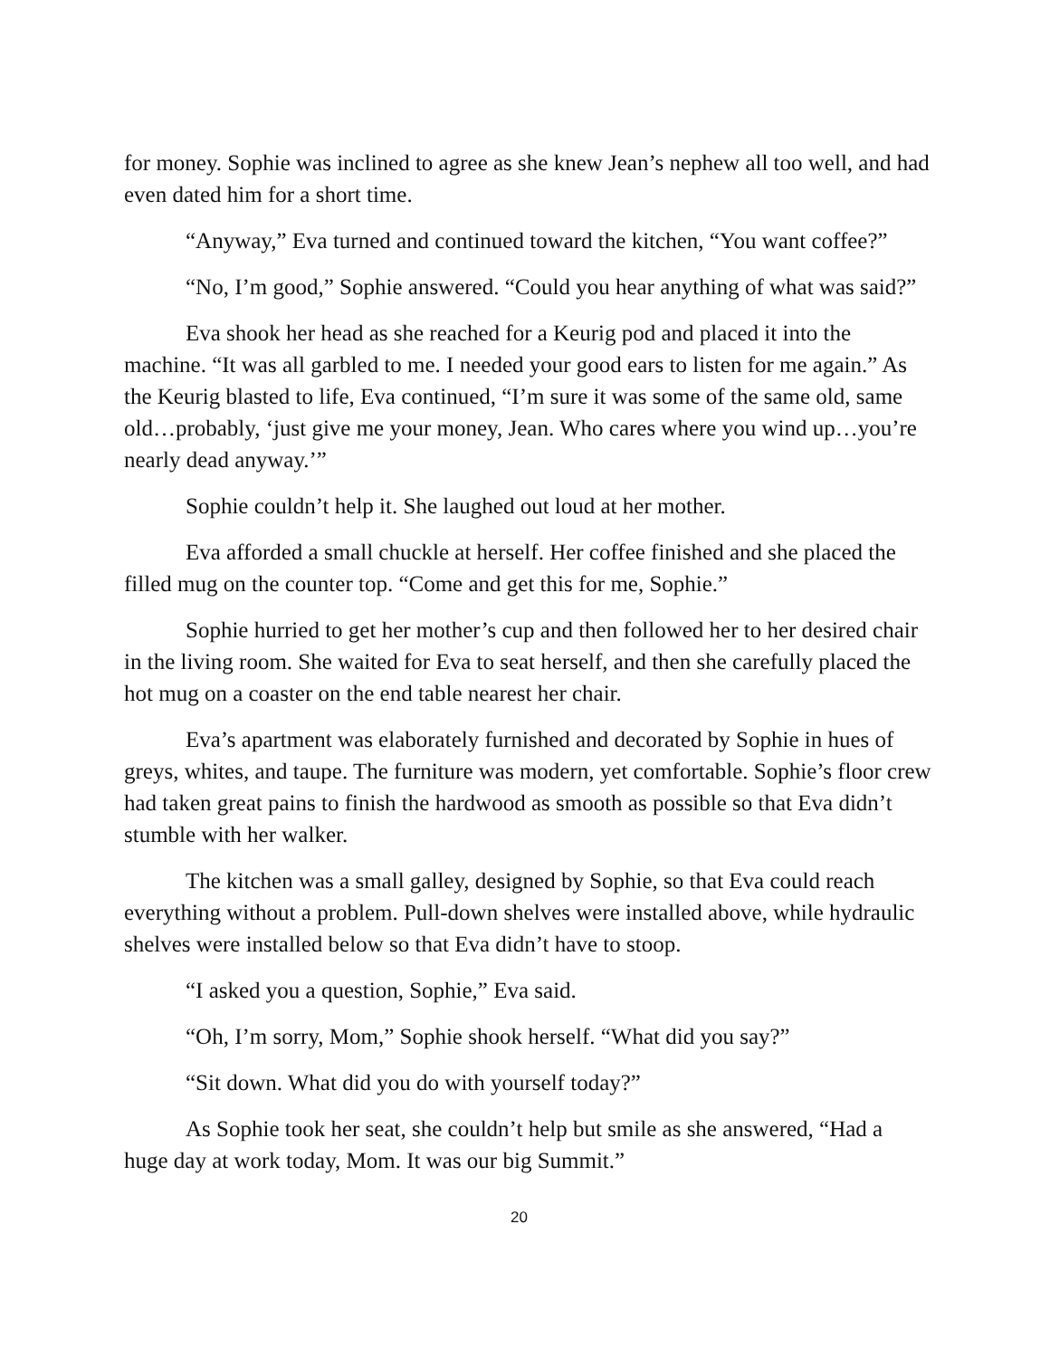for money. Sophie was inclined to agree as she knew Jean’s nephew all too well, and had even dated him for a short time.
“Anyway,” Eva turned and continued toward the kitchen, “You want coffee?”
“No, I’m good,” Sophie answered. “Could you hear anything of what was said?”
Eva shook her head as she reached for a Keurig pod and placed it into the machine. “It was all garbled to me. I needed your good ears to listen for me again.” As the Keurig blasted to life, Eva continued, “I’m sure it was some of the same old, same old…probably, ‘just give me your money, Jean. Who cares where you wind up…you’re nearly dead anyway.’”
Sophie couldn’t help it. She laughed out loud at her mother.
Eva afforded a small chuckle at herself. Her coffee finished and she placed the filled mug on the counter top. “Come and get this for me, Sophie.”
Sophie hurried to get her mother’s cup and then followed her to her desired chair in the living room. She waited for Eva to seat herself, and then she carefully placed the hot mug on a coaster on the end table nearest her chair.
Eva’s apartment was elaborately furnished and decorated by Sophie in hues of greys, whites, and taupe. The furniture was modern, yet comfortable. Sophie’s floor crew had taken great pains to finish the hardwood as smooth as possible so that Eva didn’t stumble with her walker.
The kitchen was a small galley, designed by Sophie, so that Eva could reach everything without a problem. Pull-down shelves were installed above, while hydraulic shelves were installed below so that Eva didn’t have to stoop.
“I asked you a question, Sophie,” Eva said.
“Oh, I’m sorry, Mom,” Sophie shook herself. “What did you say?”
“Sit down. What did you do with yourself today?”
As Sophie took her seat, she couldn’t help but smile as she answered, “Had a huge day at work today, Mom. It was our big Summit.”
20